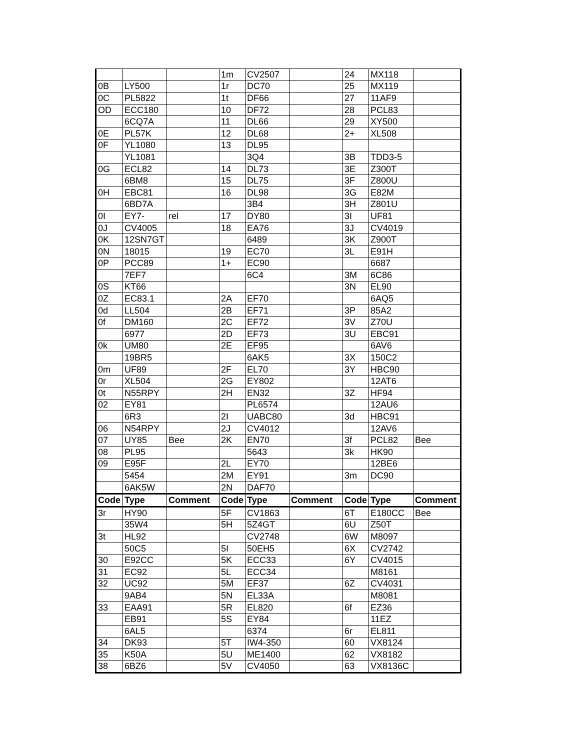| | | | 1m | CV2507 | | 24 | MX118 | |
| 0B | LY500 | | 1r | DC70 | | 25 | MX119 | |
| 0C | PL5822 | | 1t | DF66 | | 27 | 11AF9 | |
| OD | ECC180 | | 10 | DF72 | | 28 | PCL83 | |
| | 6CQ7A | | 11 | DL66 | | 29 | XY500 | |
| 0E | PL57K | | 12 | DL68 | | 2+ | XL508 | |
| 0F | YL1080 | | 13 | DL95 | | | | |
| | YL1081 | | | 3Q4 | | 3B | TDD3-5 | |
| 0G | ECL82 | | 14 | DL73 | | 3E | Z300T | |
| | 6BM8 | | 15 | DL75 | | 3F | Z800U | |
| 0H | EBC81 | | 16 | DL98 | | 3G | E82M | |
| | 6BD7A | | | 3B4 | | 3H | Z801U | |
| 0I | EY7- | rel | 17 | DY80 | | 3I | UF81 | |
| 0J | CV4005 | | 18 | EA76 | | 3J | CV4019 | |
| 0K | 12SN7GT | | | 6489 | | 3K | Z900T | |
| 0N | 18015 | | 19 | EC70 | | 3L | E91H | |
| 0P | PCC89 | | 1+ | EC90 | | | 6687 | |
| | 7EF7 | | | 6C4 | | 3M | 6C86 | |
| 0S | KT66 | | | | | 3N | EL90 | |
| 0Z | EC83.1 | | 2A | EF70 | | | 6AQ5 | |
| 0d | LL504 | | 2B | EF71 | | 3P | 85A2 | |
| 0f | DM160 | | 2C | EF72 | | 3V | Z70U | |
| | 6977 | | 2D | EF73 | | 3U | EBC91 | |
| 0k | UM80 | | 2E | EF95 | | | 6AV6 | |
| | 19BR5 | | | 6AK5 | | 3X | 150C2 | |
| 0m | UF89 | | 2F | EL70 | | 3Y | HBC90 | |
| 0r | XL504 | | 2G | EY802 | | | 12AT6 | |
| 0t | N55RPY | | 2H | EN32 | | 3Z | HF94 | |
| 02 | EY81 | | | PL6574 | | | 12AU6 | |
| | 6R3 | | 2I | UABC80 | | 3d | HBC91 | |
| 06 | N54RPY | | 2J | CV4012 | | | 12AV6 | |
| 07 | UY85 | Bee | 2K | EN70 | | 3f | PCL82 | Bee |
| 08 | PL95 | | | 5643 | | 3k | HK90 | |
| 09 | E95F | | 2L | EY70 | | | 12BE6 | |
| | 5454 | | 2M | EY91 | | 3m | DC90 | |
| | 6AK5W | | 2N | DAF70 | | | | |
| Code | Type | Comment | Code | Type | Comment | Code | Type | Comment |
| 3r | HY90 | | 5F | CV1863 | | 6T | E180CC | Bee |
| | 35W4 | | 5H | 5Z4GT | | 6U | Z50T | |
| 3t | HL92 | | | CV2748 | | 6W | M8097 | |
| | 50C5 | | 5I | 50EH5 | | 6X | CV2742 | |
| 30 | E92CC | | 5K | ECC33 | | 6Y | CV4015 | |
| 31 | EC92 | | 5L | ECC34 | | | M8161 | |
| 32 | UC92 | | 5M | EF37 | | 6Z | CV4031 | |
| | 9AB4 | | 5N | EL33A | | | M8081 | |
| 33 | EAA91 | | 5R | EL820 | | 6f | EZ36 | |
| | EB91 | | 5S | EY84 | | | 11EZ | |
| | 6AL5 | | | 6374 | | 6r | EL811 | |
| 34 | DK93 | | 5T | IW4-350 | | 60 | VX8124 | |
| 35 | K50A | | 5U | ME1400 | | 62 | VX8182 | |
| 38 | 6BZ6 | | 5V | CV4050 | | 63 | VX8136C | |